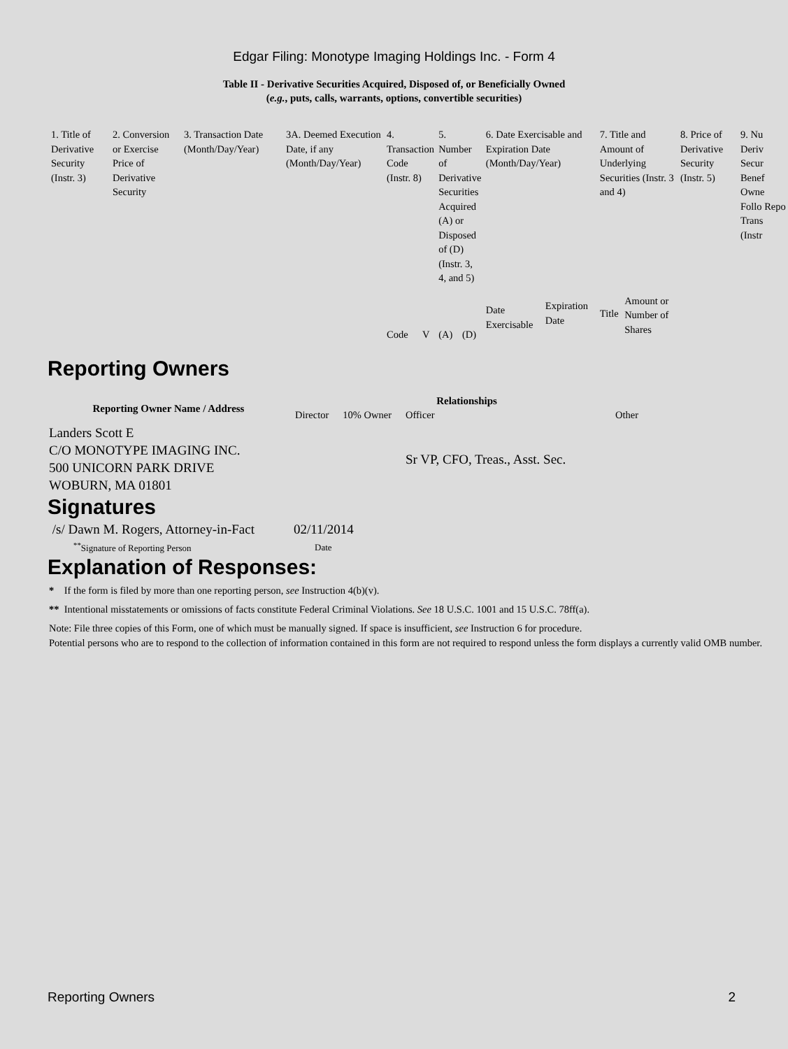Edgar Filing: Monotype Imaging Holdings Inc. - Form 4
Table II - Derivative Securities Acquired, Disposed of, or Beneficially Owned
(e.g., puts, calls, warrants, options, convertible securities)
| 1. Title of Derivative Security (Instr. 3) | 2. Conversion or Exercise Price of Derivative Security | 3. Transaction Date (Month/Day/Year) | 3A. Deemed Execution Date, if any (Month/Day/Year) | 4. Transaction Code (Instr. 8) | | 5. Number of Derivative Securities Acquired (A) or Disposed of (D) (Instr. 3, 4, and 5) | | 6. Date Exercisable and Expiration Date (Month/Day/Year) | | 7. Title and Amount of Underlying Securities (Instr. 3 and 4) | | 8. Price of Derivative Security (Instr. 5) | 9. Nu Deriv Secur Benef Owne Follo Repo Trans (Instr |
| | | | | Code | V | (A) | (D) | Date Exercisable | Expiration Date | Title | Amount or Number of Shares | | |
Reporting Owners
| Reporting Owner Name / Address | Relationships | | | |
| --- | --- | --- | --- | --- |
| | Director | 10% Owner | Officer | Other |
| Landers Scott E C/O MONOTYPE IMAGING INC. 500 UNICORN PARK DRIVE WOBURN, MA 01801 | | | Sr VP, CFO, Treas., Asst. Sec. | |
Signatures
| /s/ Dawn M. Rogers, Attorney-in-Fact | 02/11/2014 |
| <sup>**</sup> Signature of Reporting Person | Date |
Explanation of Responses:
* If the form is filed by more than one reporting person, see Instruction 4(b)(v).
** Intentional misstatements or omissions of facts constitute Federal Criminal Violations. See 18 U.S.C. 1001 and 15 U.S.C. 78ff(a).
Note: File three copies of this Form, one of which must be manually signed. If space is insufficient, see Instruction 6 for procedure.
Potential persons who are to respond to the collection of information contained in this form are not required to respond unless the form displays a currently valid OMB number.
Reporting Owners 2